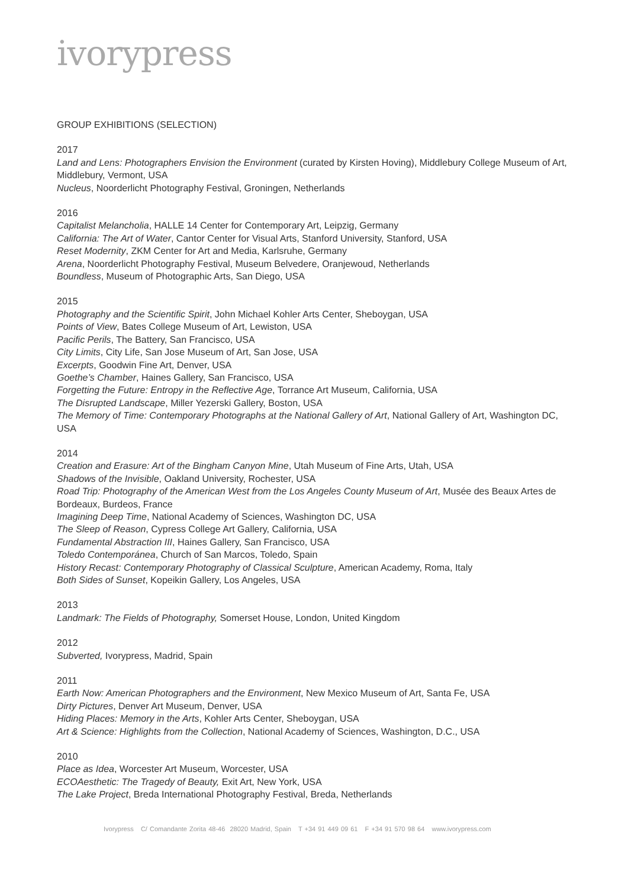ivorypress
GROUP EXHIBITIONS (SELECTION)
2017
Land and Lens: Photographers Envision the Environment (curated by Kirsten Hoving), Middlebury College Museum of Art, Middlebury, Vermont, USA
Nucleus, Noorderlicht Photography Festival, Groningen, Netherlands
2016
Capitalist Melancholia, HALLE 14 Center for Contemporary Art, Leipzig, Germany
California: The Art of Water, Cantor Center for Visual Arts, Stanford University, Stanford, USA
Reset Modernity, ZKM Center for Art and Media, Karlsruhe, Germany
Arena, Noorderlicht Photography Festival, Museum Belvedere, Oranjewoud, Netherlands
Boundless, Museum of Photographic Arts, San Diego, USA
2015
Photography and the Scientific Spirit, John Michael Kohler Arts Center, Sheboygan, USA
Points of View, Bates College Museum of Art, Lewiston, USA
Pacific Perils, The Battery, San Francisco, USA
City Limits, City Life, San Jose Museum of Art, San Jose, USA
Excerpts, Goodwin Fine Art, Denver, USA
Goethe’s Chamber, Haines Gallery, San Francisco, USA
Forgetting the Future: Entropy in the Reflective Age, Torrance Art Museum, California, USA
The Disrupted Landscape, Miller Yezerski Gallery, Boston, USA
The Memory of Time: Contemporary Photographs at the National Gallery of Art, National Gallery of Art, Washington DC, USA
2014
Creation and Erasure: Art of the Bingham Canyon Mine, Utah Museum of Fine Arts, Utah, USA
Shadows of the Invisible, Oakland University, Rochester, USA
Road Trip: Photography of the American West from the Los Angeles County Museum of Art, Musée des Beaux Artes de Bordeaux, Burdeos, France
Imagining Deep Time, National Academy of Sciences, Washington DC, USA
The Sleep of Reason, Cypress College Art Gallery, California, USA
Fundamental Abstraction III, Haines Gallery, San Francisco, USA
Toledo Contemporánea, Church of San Marcos, Toledo, Spain
History Recast: Contemporary Photography of Classical Sculpture, American Academy, Roma, Italy
Both Sides of Sunset, Kopeikin Gallery, Los Angeles, USA
2013
Landmark: The Fields of Photography, Somerset House, London, United Kingdom
2012
Subverted, Ivorypress, Madrid, Spain
2011
Earth Now: American Photographers and the Environment, New Mexico Museum of Art, Santa Fe, USA
Dirty Pictures, Denver Art Museum, Denver, USA
Hiding Places: Memory in the Arts, Kohler Arts Center, Sheboygan, USA
Art & Science: Highlights from the Collection, National Academy of Sciences, Washington, D.C., USA
2010
Place as Idea, Worcester Art Museum, Worcester, USA
ECOAesthetic: The Tragedy of Beauty, Exit Art, New York, USA
The Lake Project, Breda International Photography Festival, Breda, Netherlands
Ivorypress C/ Comandante Zorita 48-46 28020 Madrid, Spain T +34 91 449 09 61 F +34 91 570 98 64 www.ivorypress.com